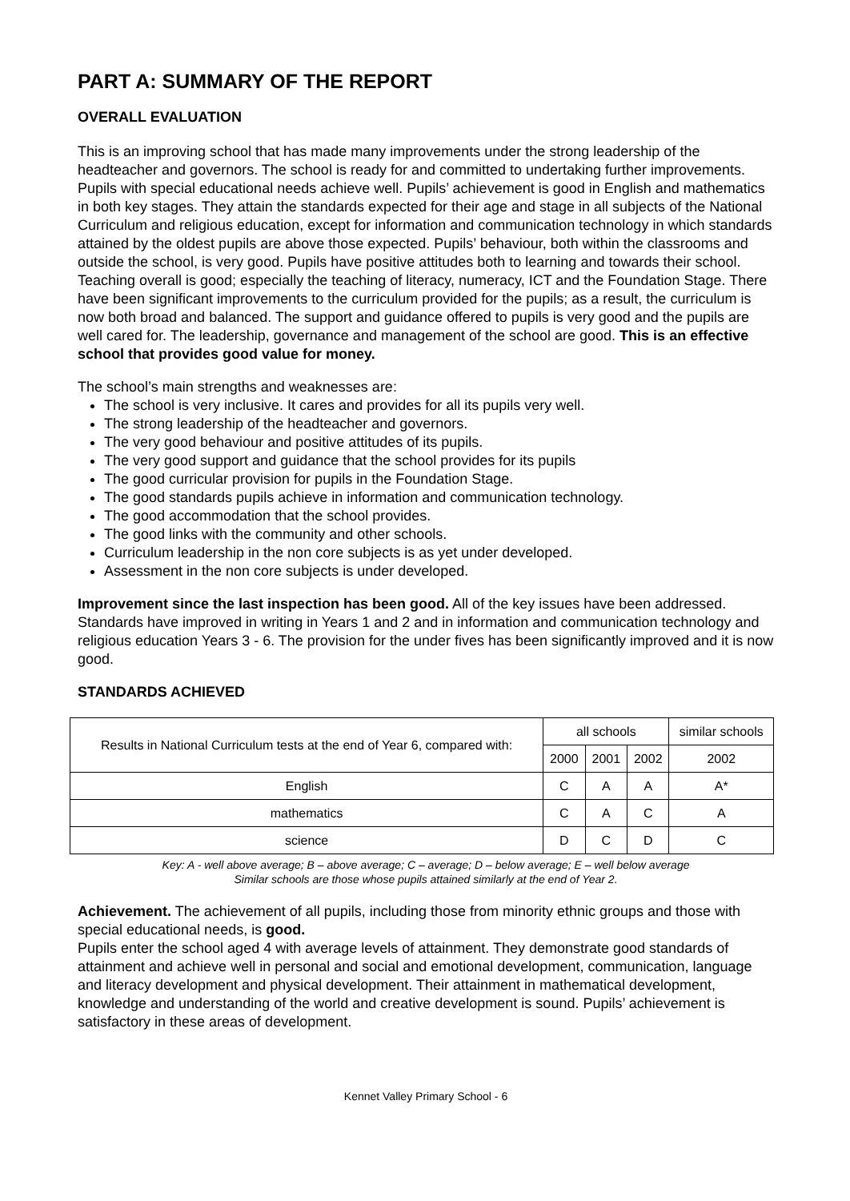PART A: SUMMARY OF THE REPORT
OVERALL EVALUATION
This is an improving school that has made many improvements under the strong leadership of the headteacher and governors. The school is ready for and committed to undertaking further improvements. Pupils with special educational needs achieve well. Pupils’ achievement is good in English and mathematics in both key stages. They attain the standards expected for their age and stage in all subjects of the National Curriculum and religious education, except for information and communication technology in which standards attained by the oldest pupils are above those expected. Pupils’ behaviour, both within the classrooms and outside the school, is very good. Pupils have positive attitudes both to learning and towards their school. Teaching overall is good; especially the teaching of literacy, numeracy, ICT and the Foundation Stage. There have been significant improvements to the curriculum provided for the pupils; as a result, the curriculum is now both broad and balanced. The support and guidance offered to pupils is very good and the pupils are well cared for. The leadership, governance and management of the school are good. This is an effective school that provides good value for money.
The school’s main strengths and weaknesses are:
The school is very inclusive. It cares and provides for all its pupils very well.
The strong leadership of the headteacher and governors.
The very good behaviour and positive attitudes of its pupils.
The very good support and guidance that the school provides for its pupils
The good curricular provision for pupils in the Foundation Stage.
The good standards pupils achieve in information and communication technology.
The good accommodation that the school provides.
The good links with the community and other schools.
Curriculum leadership in the non core subjects is as yet under developed.
Assessment in the non core subjects is under developed.
Improvement since the last inspection has been good. All of the key issues have been addressed. Standards have improved in writing in Years 1 and 2 and in information and communication technology and religious education Years 3 - 6. The provision for the under fives has been significantly improved and it is now good.
STANDARDS ACHIEVED
| Results in National Curriculum tests at the end of Year 6, compared with: | all schools | | | similar schools |
| --- | --- | --- | --- | --- |
| | 2000 | 2001 | 2002 | 2002 |
| English | C | A | A | A* |
| mathematics | C | A | C | A |
| science | D | C | D | C |
Key: A - well above average; B – above average; C – average; D – below average; E – well below average
Similar schools are those whose pupils attained similarly at the end of Year 2.
Achievement. The achievement of all pupils, including those from minority ethnic groups and those with special educational needs, is good.
Pupils enter the school aged 4 with average levels of attainment. They demonstrate good standards of attainment and achieve well in personal and social and emotional development, communication, language and literacy development and physical development. Their attainment in mathematical development, knowledge and understanding of the world and creative development is sound. Pupils’ achievement is satisfactory in these areas of development.
Kennet Valley Primary School - 6